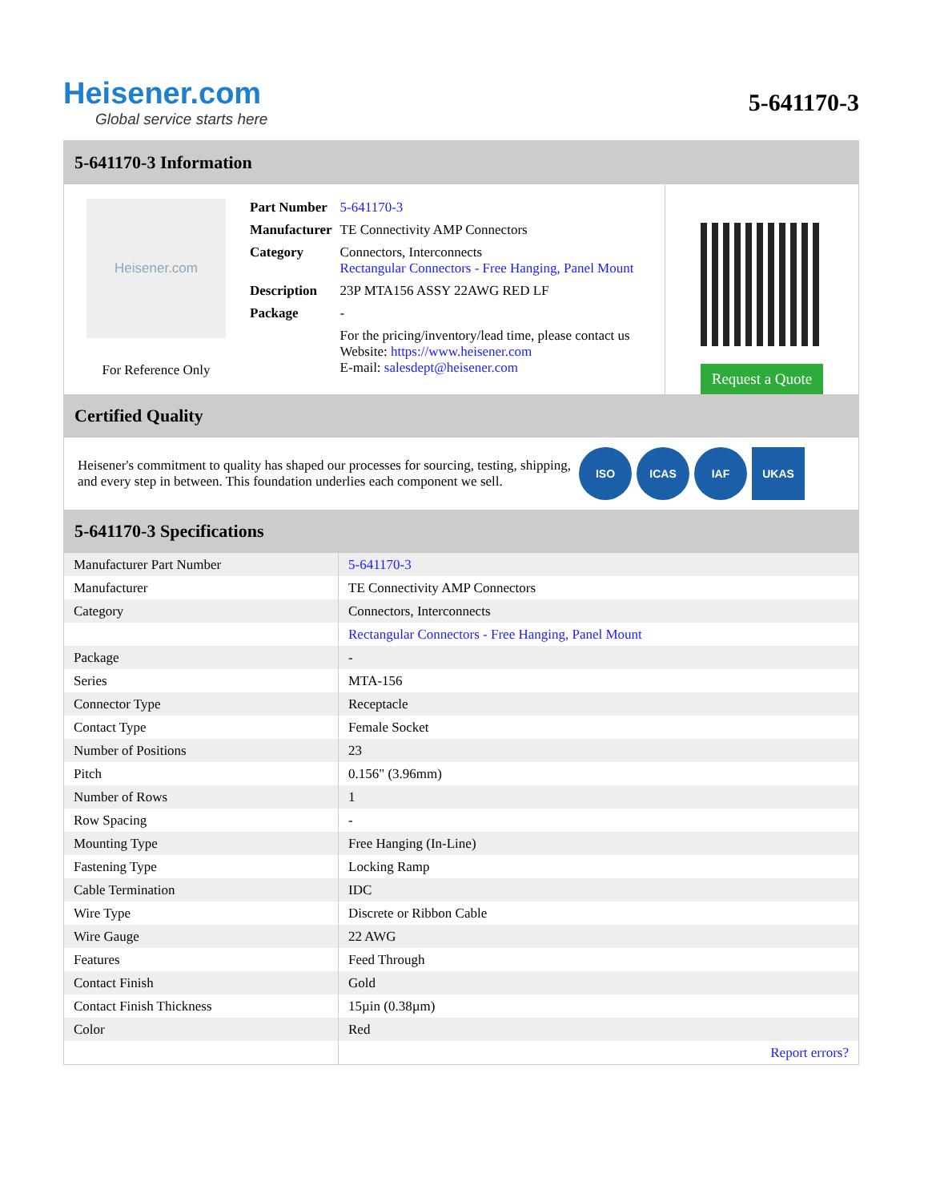Heisener.com
Global service starts here
5-641170-3
5-641170-3 Information
Heisener.com
For Reference Only
| Part Number | 5-641170-3 |
| Manufacturer | TE Connectivity AMP Connectors |
| Category | Connectors, Interconnects Rectangular Connectors - Free Hanging, Panel Mount |
| Description | 23P MTA156 ASSY 22AWG RED LF |
| Package | - |
| | For the pricing/inventory/lead time, please contact us Website: https://www.heisener.com E-mail: salesdept@heisener.com |
Request a Quote
Certified Quality
Heisener's commitment to quality has shaped our processes for sourcing, testing, shipping, and every step in between. This foundation underlies each component we sell.
ISO ICAS IAF UKAS
5-641170-3 Specifications
| Manufacturer Part Number | 5-641170-3 |
| Manufacturer | TE Connectivity AMP Connectors |
| Category | Connectors, Interconnects |
| | Rectangular Connectors - Free Hanging, Panel Mount |
| Package | - |
| Series | MTA-156 |
| Connector Type | Receptacle |
| Contact Type | Female Socket |
| Number of Positions | 23 |
| Pitch | 0.156" (3.96mm) |
| Number of Rows | 1 |
| Row Spacing | - |
| Mounting Type | Free Hanging (In-Line) |
| Fastening Type | Locking Ramp |
| Cable Termination | IDC |
| Wire Type | Discrete or Ribbon Cable |
| Wire Gauge | 22 AWG |
| Features | Feed Through |
| Contact Finish | Gold |
| Contact Finish Thickness | 15µin (0.38µm) |
| Color | Red |
| | Report errors? |